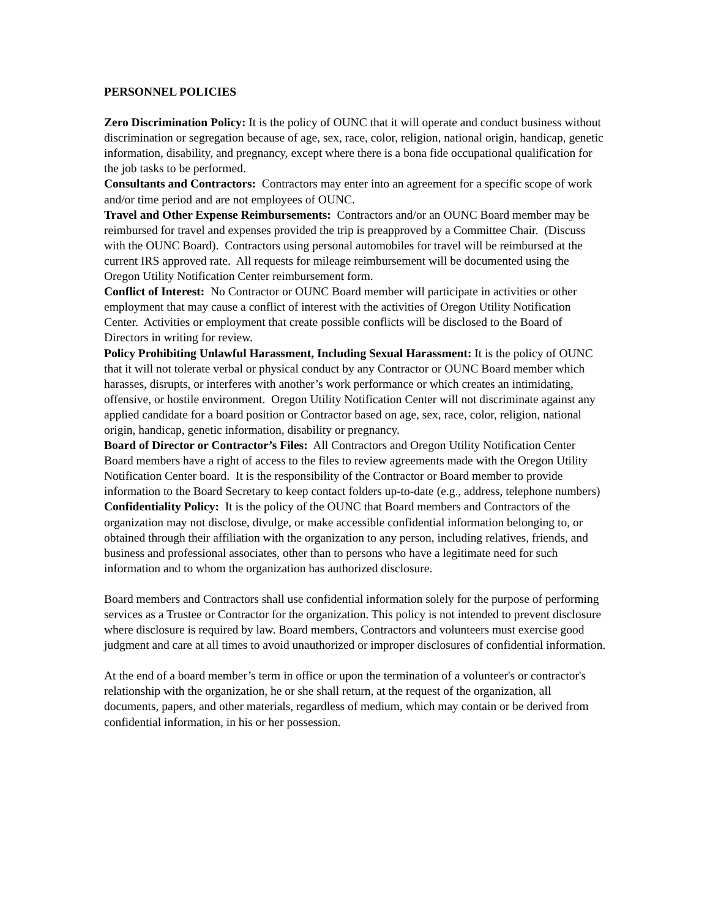PERSONNEL POLICIES
Zero Discrimination Policy: It is the policy of OUNC that it will operate and conduct business without discrimination or segregation because of age, sex, race, color, religion, national origin, handicap, genetic information, disability, and pregnancy, except where there is a bona fide occupational qualification for the job tasks to be performed.
Consultants and Contractors: Contractors may enter into an agreement for a specific scope of work and/or time period and are not employees of OUNC.
Travel and Other Expense Reimbursements: Contractors and/or an OUNC Board member may be reimbursed for travel and expenses provided the trip is preapproved by a Committee Chair. (Discuss with the OUNC Board). Contractors using personal automobiles for travel will be reimbursed at the current IRS approved rate. All requests for mileage reimbursement will be documented using the Oregon Utility Notification Center reimbursement form.
Conflict of Interest: No Contractor or OUNC Board member will participate in activities or other employment that may cause a conflict of interest with the activities of Oregon Utility Notification Center. Activities or employment that create possible conflicts will be disclosed to the Board of Directors in writing for review.
Policy Prohibiting Unlawful Harassment, Including Sexual Harassment: It is the policy of OUNC that it will not tolerate verbal or physical conduct by any Contractor or OUNC Board member which harasses, disrupts, or interferes with another’s work performance or which creates an intimidating, offensive, or hostile environment. Oregon Utility Notification Center will not discriminate against any applied candidate for a board position or Contractor based on age, sex, race, color, religion, national origin, handicap, genetic information, disability or pregnancy.
Board of Director or Contractor’s Files: All Contractors and Oregon Utility Notification Center Board members have a right of access to the files to review agreements made with the Oregon Utility Notification Center board. It is the responsibility of the Contractor or Board member to provide information to the Board Secretary to keep contact folders up-to-date (e.g., address, telephone numbers)
Confidentiality Policy: It is the policy of the OUNC that Board members and Contractors of the organization may not disclose, divulge, or make accessible confidential information belonging to, or obtained through their affiliation with the organization to any person, including relatives, friends, and business and professional associates, other than to persons who have a legitimate need for such information and to whom the organization has authorized disclosure.
Board members and Contractors shall use confidential information solely for the purpose of performing services as a Trustee or Contractor for the organization. This policy is not intended to prevent disclosure where disclosure is required by law. Board members, Contractors and volunteers must exercise good judgment and care at all times to avoid unauthorized or improper disclosures of confidential information.
At the end of a board member’s term in office or upon the termination of a volunteer's or contractor's relationship with the organization, he or she shall return, at the request of the organization, all documents, papers, and other materials, regardless of medium, which may contain or be derived from confidential information, in his or her possession.